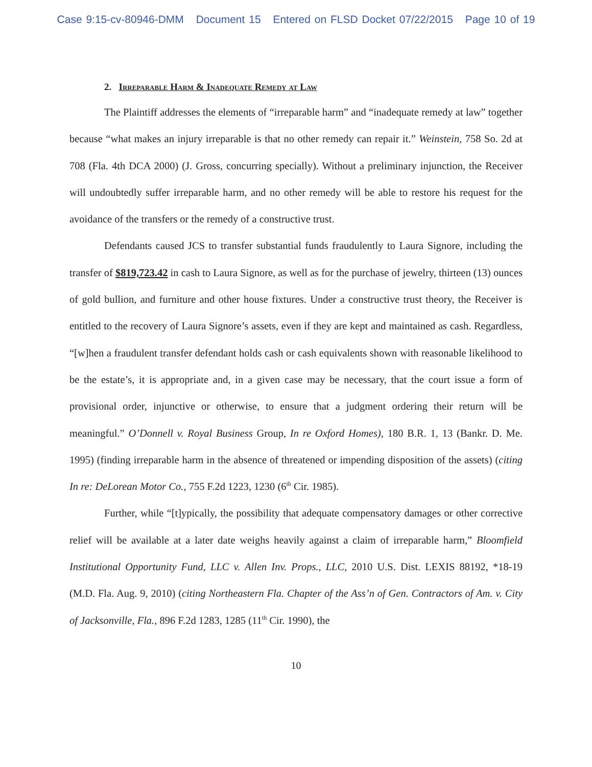Case 9:15-cv-80946-DMM Document 15 Entered on FLSD Docket 07/22/2015 Page 10 of 19
2. Irreparable Harm & Inadequate Remedy at Law
The Plaintiff addresses the elements of “irreparable harm” and “inadequate remedy at law” together because “what makes an injury irreparable is that no other remedy can repair it.” Weinstein, 758 So. 2d at 708 (Fla. 4th DCA 2000) (J. Gross, concurring specially). Without a preliminary injunction, the Receiver will undoubtedly suffer irreparable harm, and no other remedy will be able to restore his request for the avoidance of the transfers or the remedy of a constructive trust.
Defendants caused JCS to transfer substantial funds fraudulently to Laura Signore, including the transfer of $819,723.42 in cash to Laura Signore, as well as for the purchase of jewelry, thirteen (13) ounces of gold bullion, and furniture and other house fixtures. Under a constructive trust theory, the Receiver is entitled to the recovery of Laura Signore’s assets, even if they are kept and maintained as cash. Regardless, “[w]hen a fraudulent transfer defendant holds cash or cash equivalents shown with reasonable likelihood to be the estate’s, it is appropriate and, in a given case may be necessary, that the court issue a form of provisional order, injunctive or otherwise, to ensure that a judgment ordering their return will be meaningful.” O’Donnell v. Royal Business Group, In re Oxford Homes), 180 B.R. 1, 13 (Bankr. D. Me. 1995) (finding irreparable harm in the absence of threatened or impending disposition of the assets) (citing In re: DeLorean Motor Co., 755 F.2d 1223, 1230 (6<sup>th</sup> Cir. 1985).
Further, while “[t]ypically, the possibility that adequate compensatory damages or other corrective relief will be available at a later date weighs heavily against a claim of irreparable harm,” Bloomfield Institutional Opportunity Fund, LLC v. Allen Inv. Props., LLC, 2010 U.S. Dist. LEXIS 88192, *18-19 (M.D. Fla. Aug. 9, 2010) (citing Northeastern Fla. Chapter of the Ass’n of Gen. Contractors of Am. v. City of Jacksonville, Fla., 896 F.2d 1283, 1285 (11<sup>th</sup> Cir. 1990), the
10